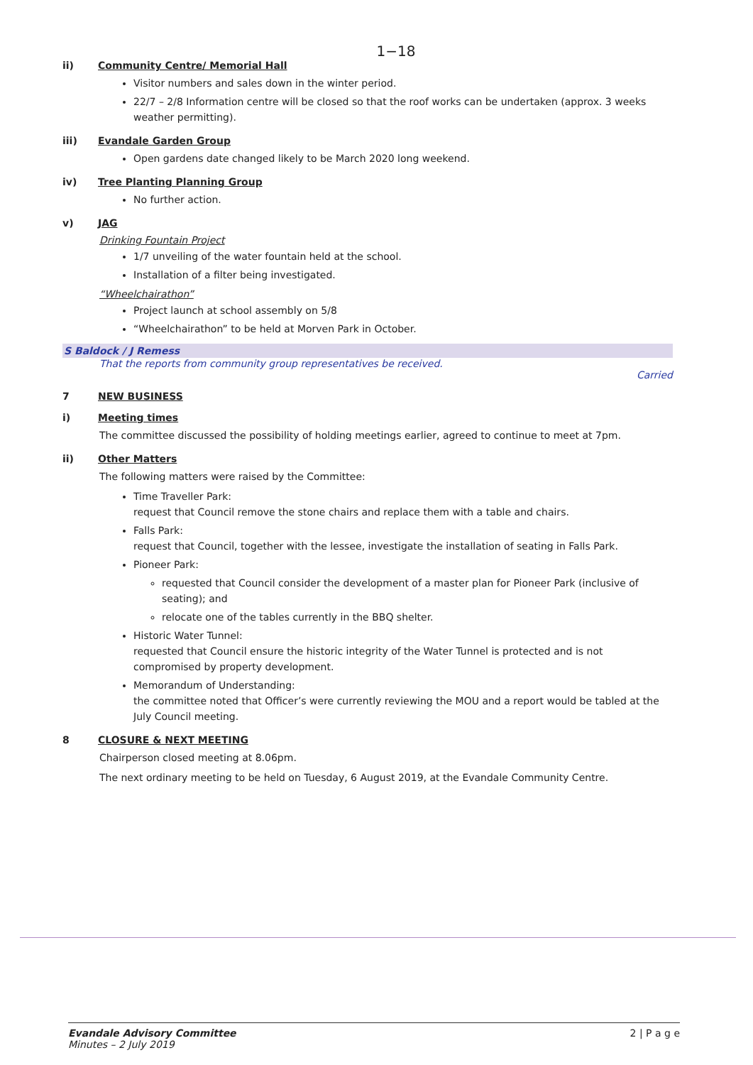1−18
ii) Community Centre/ Memorial Hall
Visitor numbers and sales down in the winter period.
22/7 – 2/8 Information centre will be closed so that the roof works can be undertaken (approx. 3 weeks weather permitting).
iii) Evandale Garden Group
Open gardens date changed likely to be March 2020 long weekend.
iv) Tree Planting Planning Group
No further action.
v) JAG
Drinking Fountain Project
1/7 unveiling of the water fountain held at the school.
Installation of a filter being investigated.
“Wheelchairathon”
Project launch at school assembly on 5/8
“Wheelchairathon” to be held at Morven Park in October.
S Baldock / J Remess
That the reports from community group representatives be received.
Carried
7 NEW BUSINESS
i) Meeting times
The committee discussed the possibility of holding meetings earlier, agreed to continue to meet at 7pm.
ii) Other Matters
The following matters were raised by the Committee:
Time Traveller Park:
request that Council remove the stone chairs and replace them with a table and chairs.
Falls Park:
request that Council, together with the lessee, investigate the installation of seating in Falls Park.
Pioneer Park:
requested that Council consider the development of a master plan for Pioneer Park (inclusive of seating); and
relocate one of the tables currently in the BBQ shelter.
Historic Water Tunnel:
requested that Council ensure the historic integrity of the Water Tunnel is protected and is not compromised by property development.
Memorandum of Understanding:
the committee noted that Officer’s were currently reviewing the MOU and a report would be tabled at the July Council meeting.
8 CLOSURE & NEXT MEETING
Chairperson closed meeting at 8.06pm.
The next ordinary meeting to be held on Tuesday, 6 August 2019, at the Evandale Community Centre.
Evandale Advisory Committee
Minutes – 2 July 2019
2 | P a g e